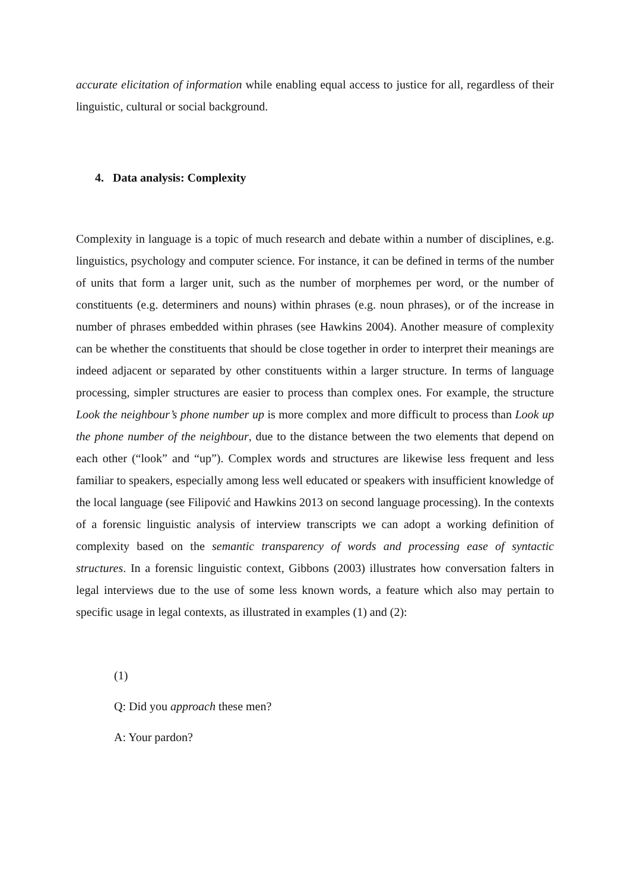accurate elicitation of information while enabling equal access to justice for all, regardless of their linguistic, cultural or social background.
4. Data analysis: Complexity
Complexity in language is a topic of much research and debate within a number of disciplines, e.g. linguistics, psychology and computer science. For instance, it can be defined in terms of the number of units that form a larger unit, such as the number of morphemes per word, or the number of constituents (e.g. determiners and nouns) within phrases (e.g. noun phrases), or of the increase in number of phrases embedded within phrases (see Hawkins 2004). Another measure of complexity can be whether the constituents that should be close together in order to interpret their meanings are indeed adjacent or separated by other constituents within a larger structure. In terms of language processing, simpler structures are easier to process than complex ones. For example, the structure Look the neighbour’s phone number up is more complex and more difficult to process than Look up the phone number of the neighbour, due to the distance between the two elements that depend on each other (“look” and “up”). Complex words and structures are likewise less frequent and less familiar to speakers, especially among less well educated or speakers with insufficient knowledge of the local language (see Filipović and Hawkins 2013 on second language processing). In the contexts of a forensic linguistic analysis of interview transcripts we can adopt a working definition of complexity based on the semantic transparency of words and processing ease of syntactic structures. In a forensic linguistic context, Gibbons (2003) illustrates how conversation falters in legal interviews due to the use of some less known words, a feature which also may pertain to specific usage in legal contexts, as illustrated in examples (1) and (2):
(1)
Q: Did you approach these men?
A: Your pardon?